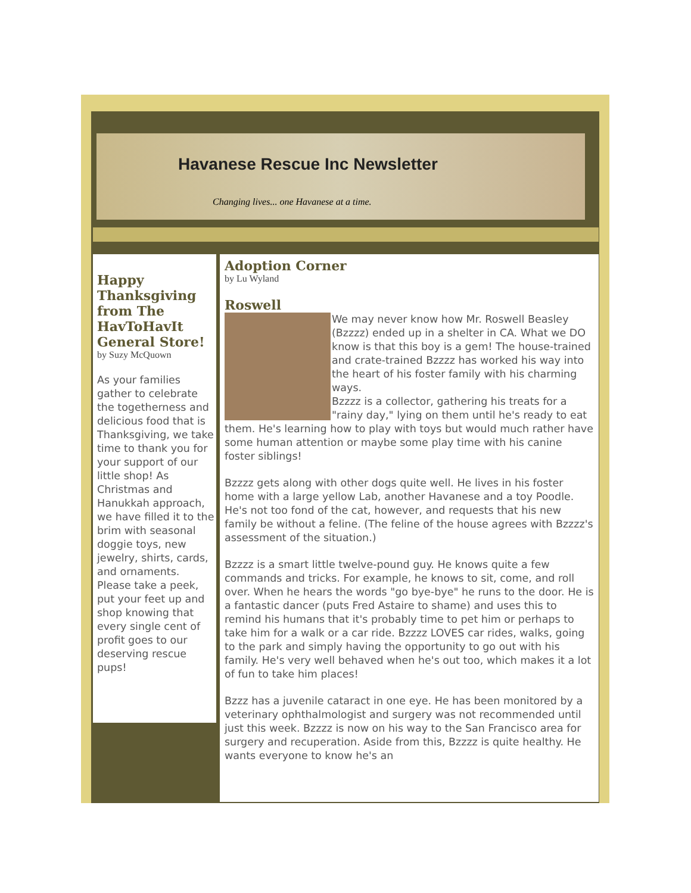Havanese Rescue Inc Newsletter
Changing lives... one Havanese at a time.
Happy Thanksgiving from The HavToHavIt General Store!
by Suzy McQuown
As your families gather to celebrate the togetherness and delicious food that is Thanksgiving, we take time to thank you for your support of our little shop! As Christmas and Hanukkah approach, we have filled it to the brim with seasonal doggie toys, new jewelry, shirts, cards, and ornaments. Please take a peek, put your feet up and shop knowing that every single cent of profit goes to our deserving rescue pups!
Adoption Corner
by Lu Wyland
Roswell
We may never know how Mr. Roswell Beasley (Bzzzz) ended up in a shelter in CA. What we DO know is that this boy is a gem! The house-trained and crate-trained Bzzzz has worked his way into the heart of his foster family with his charming ways.
Bzzzz is a collector, gathering his treats for a "rainy day," lying on them until he's ready to eat them. He's learning how to play with toys but would much rather have some human attention or maybe some play time with his canine foster siblings!
Bzzzz gets along with other dogs quite well. He lives in his foster home with a large yellow Lab, another Havanese and a toy Poodle. He's not too fond of the cat, however, and requests that his new family be without a feline. (The feline of the house agrees with Bzzzz's assessment of the situation.)
Bzzzz is a smart little twelve-pound guy. He knows quite a few commands and tricks. For example, he knows to sit, come, and roll over. When he hears the words "go bye-bye" he runs to the door. He is a fantastic dancer (puts Fred Astaire to shame) and uses this to remind his humans that it's probably time to pet him or perhaps to take him for a walk or a car ride. Bzzzz LOVES car rides, walks, going to the park and simply having the opportunity to go out with his family. He's very well behaved when he's out too, which makes it a lot of fun to take him places!
Bzzz has a juvenile cataract in one eye. He has been monitored by a veterinary ophthalmologist and surgery was not recommended until just this week. Bzzzz is now on his way to the San Francisco area for surgery and recuperation. Aside from this, Bzzzz is quite healthy. He wants everyone to know he's an